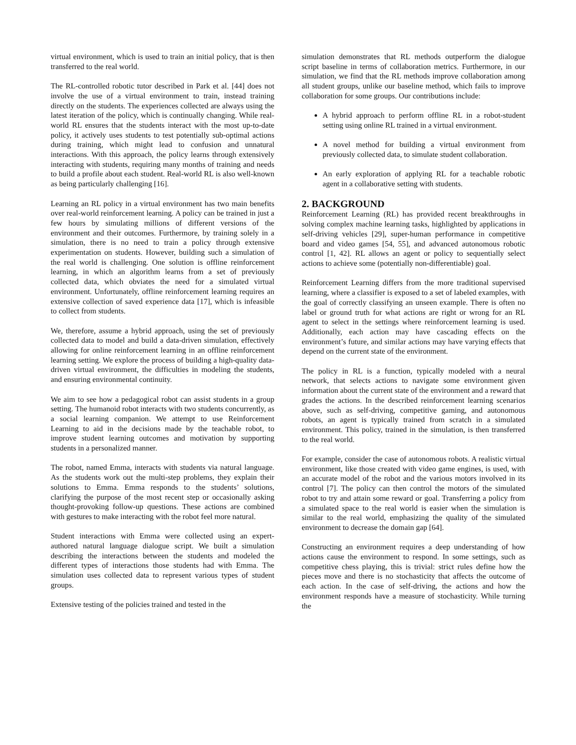virtual environment, which is used to train an initial policy, that is then transferred to the real world.
The RL-controlled robotic tutor described in Park et al. [44] does not involve the use of a virtual environment to train, instead training directly on the students. The experiences collected are always using the latest iteration of the policy, which is continually changing. While real-world RL ensures that the students interact with the most up-to-date policy, it actively uses students to test potentially sub-optimal actions during training, which might lead to confusion and unnatural interactions. With this approach, the policy learns through extensively interacting with students, requiring many months of training and needs to build a profile about each student. Real-world RL is also well-known as being particularly challenging [16].
Learning an RL policy in a virtual environment has two main benefits over real-world reinforcement learning. A policy can be trained in just a few hours by simulating millions of different versions of the environment and their outcomes. Furthermore, by training solely in a simulation, there is no need to train a policy through extensive experimentation on students. However, building such a simulation of the real world is challenging. One solution is offline reinforcement learning, in which an algorithm learns from a set of previously collected data, which obviates the need for a simulated virtual environment. Unfortunately, offline reinforcement learning requires an extensive collection of saved experience data [17], which is infeasible to collect from students.
We, therefore, assume a hybrid approach, using the set of previously collected data to model and build a data-driven simulation, effectively allowing for online reinforcement learning in an offline reinforcement learning setting. We explore the process of building a high-quality data-driven virtual environment, the difficulties in modeling the students, and ensuring environmental continuity.
We aim to see how a pedagogical robot can assist students in a group setting. The humanoid robot interacts with two students concurrently, as a social learning companion. We attempt to use Reinforcement Learning to aid in the decisions made by the teachable robot, to improve student learning outcomes and motivation by supporting students in a personalized manner.
The robot, named Emma, interacts with students via natural language. As the students work out the multi-step problems, they explain their solutions to Emma. Emma responds to the students’ solutions, clarifying the purpose of the most recent step or occasionally asking thought-provoking follow-up questions. These actions are combined with gestures to make interacting with the robot feel more natural.
Student interactions with Emma were collected using an expert-authored natural language dialogue script. We built a simulation describing the interactions between the students and modeled the different types of interactions those students had with Emma. The simulation uses collected data to represent various types of student groups.
Extensive testing of the policies trained and tested in the
simulation demonstrates that RL methods outperform the dialogue script baseline in terms of collaboration metrics. Furthermore, in our simulation, we find that the RL methods improve collaboration among all student groups, unlike our baseline method, which fails to improve collaboration for some groups. Our contributions include:
A hybrid approach to perform offline RL in a robot-student setting using online RL trained in a virtual environment.
A novel method for building a virtual environment from previously collected data, to simulate student collaboration.
An early exploration of applying RL for a teachable robotic agent in a collaborative setting with students.
2. BACKGROUND
Reinforcement Learning (RL) has provided recent breakthroughs in solving complex machine learning tasks, highlighted by applications in self-driving vehicles [29], super-human performance in competitive board and video games [54, 55], and advanced autonomous robotic control [1, 42]. RL allows an agent or policy to sequentially select actions to achieve some (potentially non-differentiable) goal.
Reinforcement Learning differs from the more traditional supervised learning, where a classifier is exposed to a set of labeled examples, with the goal of correctly classifying an unseen example. There is often no label or ground truth for what actions are right or wrong for an RL agent to select in the settings where reinforcement learning is used. Additionally, each action may have cascading effects on the environment’s future, and similar actions may have varying effects that depend on the current state of the environment.
The policy in RL is a function, typically modeled with a neural network, that selects actions to navigate some environment given information about the current state of the environment and a reward that grades the actions. In the described reinforcement learning scenarios above, such as self-driving, competitive gaming, and autonomous robots, an agent is typically trained from scratch in a simulated environment. This policy, trained in the simulation, is then transferred to the real world.
For example, consider the case of autonomous robots. A realistic virtual environment, like those created with video game engines, is used, with an accurate model of the robot and the various motors involved in its control [7]. The policy can then control the motors of the simulated robot to try and attain some reward or goal. Transferring a policy from a simulated space to the real world is easier when the simulation is similar to the real world, emphasizing the quality of the simulated environment to decrease the domain gap [64].
Constructing an environment requires a deep understanding of how actions cause the environment to respond. In some settings, such as competitive chess playing, this is trivial: strict rules define how the pieces move and there is no stochasticity that affects the outcome of each action. In the case of self-driving, the actions and how the environment responds have a measure of stochasticity. While turning the